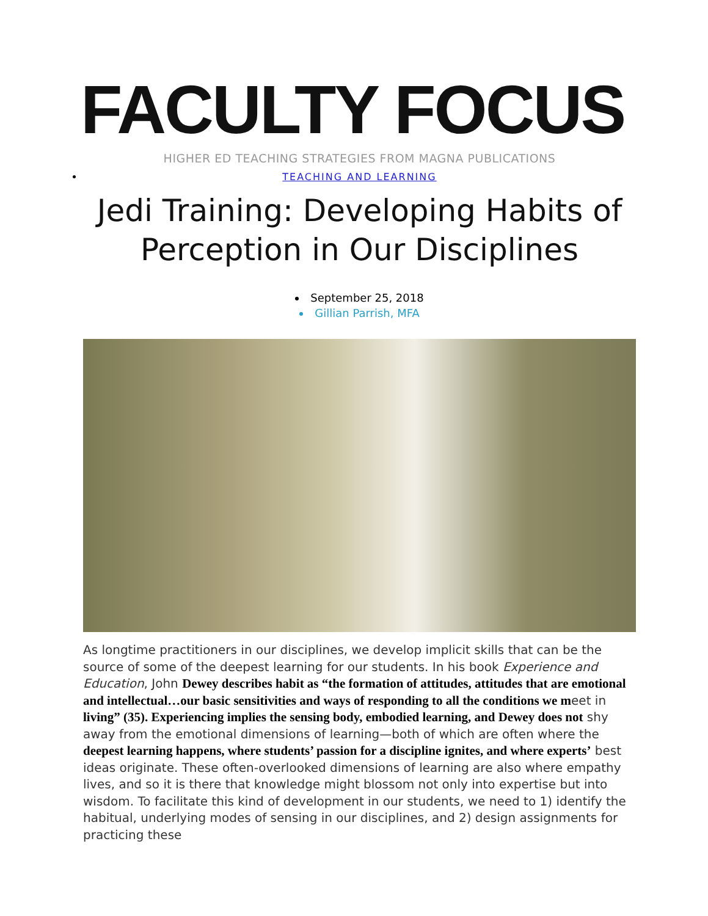FACULTY FOCUS
HIGHER ED TEACHING STRATEGIES FROM MAGNA PUBLICATIONS
TEACHING AND LEARNING
Jedi Training: Developing Habits of Perception in Our Disciplines
September 25, 2018
Gillian Parrish, MFA
As longtime practitioners in our disciplines, we develop implicit skills that can be the source of some of the deepest learning for our students. In his book Experience and Education, John Dewey describes habit as “the formation of attitudes, attitudes that are emotional and intellectual…our basic sensitivities and ways of responding to all the conditions we meet in living” (35). Experiencing implies the sensing body, embodied learning, and Dewey does not shy away from the emotional dimensions of learning—both of which are often where the deepest learning happens, where students’ passion for a discipline ignites, and where experts’ best ideas originate. These often-overlooked dimensions of learning are also where empathy lives, and so it is there that knowledge might blossom not only into expertise but into wisdom. To facilitate this kind of development in our students, we need to 1) identify the habitual, underlying modes of sensing in our disciplines, and 2) design assignments for practicing these